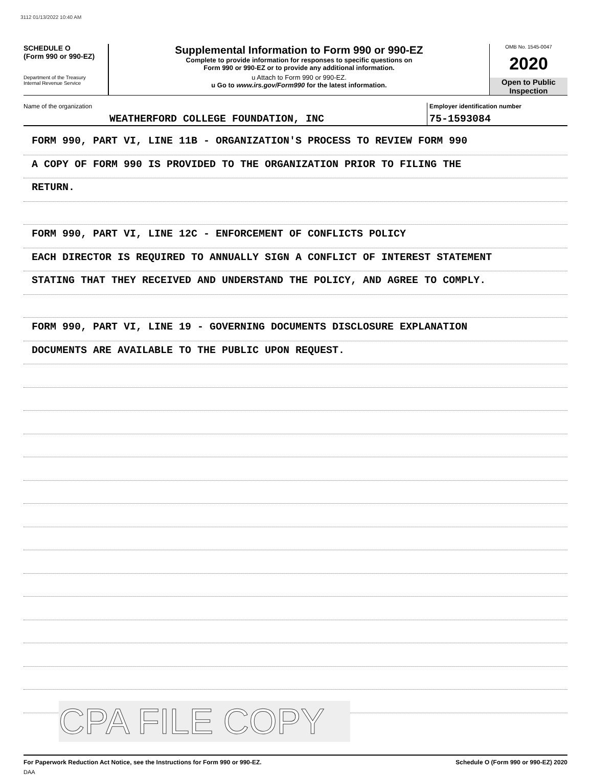3112 01/13/2022 10:40 AM
SCHEDULE O
(Form 990 or 990-EZ)
Department of the Treasury
Internal Revenue Service
Supplemental Information to Form 990 or 990-EZ
Complete to provide information for responses to specific questions on
Form 990 or 990-EZ or to provide any additional information.
u Attach to Form 990 or 990-EZ.
u Go to www.irs.gov/Form990 for the latest information.
OMB No. 1545-0047
2020
Open to Public
Inspection
Name of the organization
WEATHERFORD COLLEGE FOUNDATION, INC
Employer identification number
75-1593084
FORM 990, PART VI, LINE 11B - ORGANIZATION'S PROCESS TO REVIEW FORM 990
A COPY OF FORM 990 IS PROVIDED TO THE ORGANIZATION PRIOR TO FILING THE
RETURN.
FORM 990, PART VI, LINE 12C - ENFORCEMENT OF CONFLICTS POLICY
EACH DIRECTOR IS REQUIRED TO ANNUALLY SIGN A CONFLICT OF INTEREST STATEMENT
STATING THAT THEY RECEIVED AND UNDERSTAND THE POLICY, AND AGREE TO COMPLY.
FORM 990, PART VI, LINE 19 - GOVERNING DOCUMENTS DISCLOSURE EXPLANATION
DOCUMENTS ARE AVAILABLE TO THE PUBLIC UPON REQUEST.
CPA FILE COPY
For Paperwork Reduction Act Notice, see the Instructions for Form 990 or 990-EZ. Schedule O (Form 990 or 990-EZ) 2020
DAA